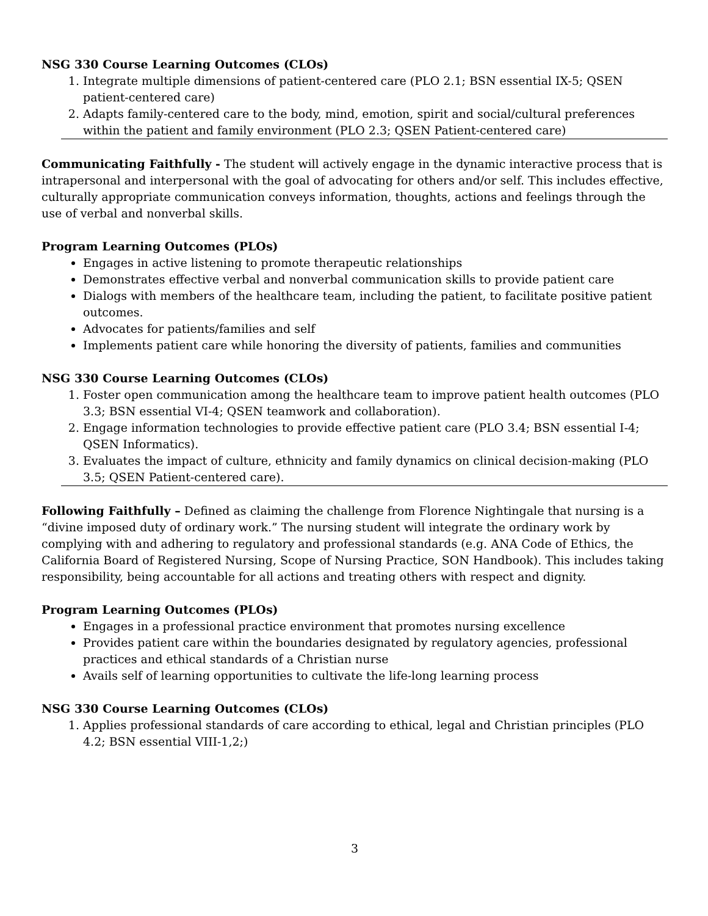NSG 330 Course Learning Outcomes (CLOs)
1. Integrate multiple dimensions of patient-centered care (PLO 2.1; BSN essential IX-5; QSEN patient-centered care)
2. Adapts family-centered care to the body, mind, emotion, spirit and social/cultural preferences within the patient and family environment (PLO 2.3; QSEN Patient-centered care)
Communicating Faithfully - The student will actively engage in the dynamic interactive process that is intrapersonal and interpersonal with the goal of advocating for others and/or self. This includes effective, culturally appropriate communication conveys information, thoughts, actions and feelings through the use of verbal and nonverbal skills.
Program Learning Outcomes (PLOs)
Engages in active listening to promote therapeutic relationships
Demonstrates effective verbal and nonverbal communication skills to provide patient care
Dialogs with members of the healthcare team, including the patient, to facilitate positive patient outcomes.
Advocates for patients/families and self
Implements patient care while honoring the diversity of patients, families and communities
NSG 330 Course Learning Outcomes (CLOs)
1. Foster open communication among the healthcare team to improve patient health outcomes (PLO 3.3; BSN essential VI-4; QSEN teamwork and collaboration).
2. Engage information technologies to provide effective patient care (PLO 3.4; BSN essential I-4; QSEN Informatics).
3. Evaluates the impact of culture, ethnicity and family dynamics on clinical decision-making (PLO 3.5; QSEN Patient-centered care).
Following Faithfully – Defined as claiming the challenge from Florence Nightingale that nursing is a “divine imposed duty of ordinary work.” The nursing student will integrate the ordinary work by complying with and adhering to regulatory and professional standards (e.g. ANA Code of Ethics, the California Board of Registered Nursing, Scope of Nursing Practice, SON Handbook). This includes taking responsibility, being accountable for all actions and treating others with respect and dignity.
Program Learning Outcomes (PLOs)
Engages in a professional practice environment that promotes nursing excellence
Provides patient care within the boundaries designated by regulatory agencies, professional practices and ethical standards of a Christian nurse
Avails self of learning opportunities to cultivate the life-long learning process
NSG 330 Course Learning Outcomes (CLOs)
1. Applies professional standards of care according to ethical, legal and Christian principles (PLO 4.2; BSN essential VIII-1,2;)
3